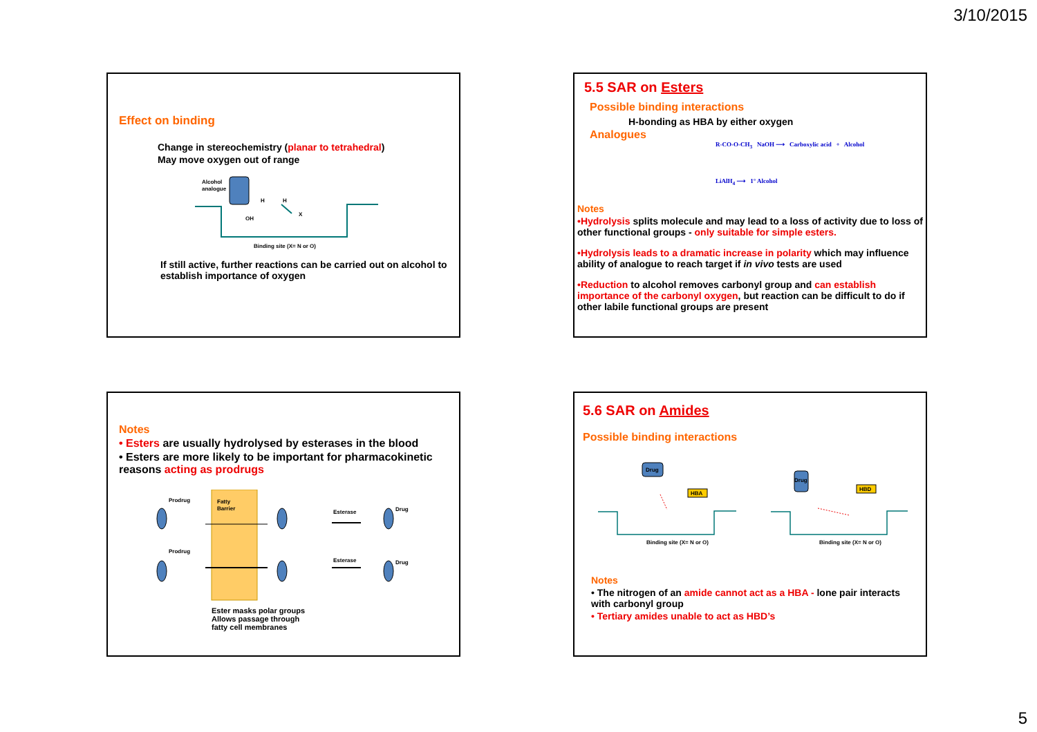3/10/2015
Effect on binding
Change in stereochemistry (planar to tetrahedral)
May move oxygen out of range
Alcohol
analogue
H
OH
H
X
Binding site (X= N or O)
If still active, further reactions can be carried out on alcohol to establish importance of oxygen
5.5 SAR on Esters
Possible binding interactions
H-bonding as HBA by either oxygen
Analogues
R-CO-O-CH<sub>3</sub> NaOH ⟶ Carboxylic acid + Alcohol
LiAlH<sub>4</sub> ⟶ 1° Alcohol
Notes
•Hydrolysis splits molecule and may lead to a loss of activity due to loss of other functional groups - only suitable for simple esters.
•Hydrolysis leads to a dramatic increase in polarity which may influence ability of analogue to reach target if in vivo tests are used
•Reduction to alcohol removes carbonyl group and can establish importance of the carbonyl oxygen, but reaction can be difficult to do if other labile functional groups are present
Notes
• Esters are usually hydrolysed by esterases in the blood
• Esters are more likely to be important for pharmacokinetic reasons acting as prodrugs
Fatty
Barrier
Prodrug
Prodrug
Esterase
Esterase
Drug
Drug
Ester masks polar groups
Allows passage through
fatty cell membranes
5.6 SAR on Amides
Possible binding interactions
Drug
HBA
Drug
HBD
Binding site (X= N or O)
Binding site (X= N or O)
Notes
• The nitrogen of an amide cannot act as a HBA - lone pair interacts with carbonyl group
• Tertiary amides unable to act as HBD’s
5